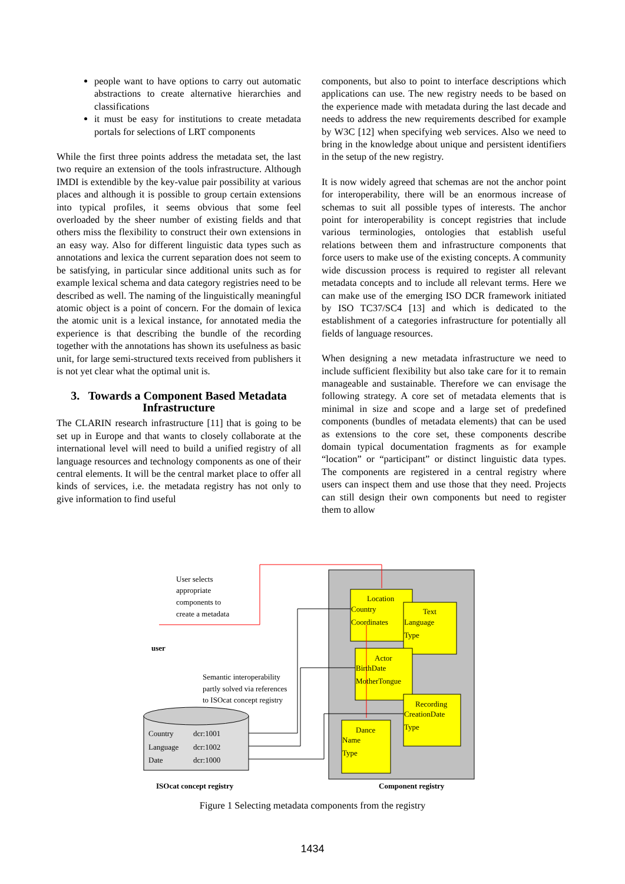people want to have options to carry out automatic abstractions to create alternative hierarchies and classifications
it must be easy for institutions to create metadata portals for selections of LRT components
While the first three points address the metadata set, the last two require an extension of the tools infrastructure. Although IMDI is extendible by the key-value pair possibility at various places and although it is possible to group certain extensions into typical profiles, it seems obvious that some feel overloaded by the sheer number of existing fields and that others miss the flexibility to construct their own extensions in an easy way. Also for different linguistic data types such as annotations and lexica the current separation does not seem to be satisfying, in particular since additional units such as for example lexical schema and data category registries need to be described as well. The naming of the linguistically meaningful atomic object is a point of concern. For the domain of lexica the atomic unit is a lexical instance, for annotated media the experience is that describing the bundle of the recording together with the annotations has shown its usefulness as basic unit, for large semi-structured texts received from publishers it is not yet clear what the optimal unit is.
3. Towards a Component Based Metadata Infrastructure
The CLARIN research infrastructure [11] that is going to be set up in Europe and that wants to closely collaborate at the international level will need to build a unified registry of all language resources and technology components as one of their central elements. It will be the central market place to offer all kinds of services, i.e. the metadata registry has not only to give information to find useful
components, but also to point to interface descriptions which applications can use. The new registry needs to be based on the experience made with metadata during the last decade and needs to address the new requirements described for example by W3C [12] when specifying web services. Also we need to bring in the knowledge about unique and persistent identifiers in the setup of the new registry.
It is now widely agreed that schemas are not the anchor point for interoperability, there will be an enormous increase of schemas to suit all possible types of interests. The anchor point for interoperability is concept registries that include various terminologies, ontologies that establish useful relations between them and infrastructure components that force users to make use of the existing concepts. A community wide discussion process is required to register all relevant metadata concepts and to include all relevant terms. Here we can make use of the emerging ISO DCR framework initiated by ISO TC37/SC4 [13] and which is dedicated to the establishment of a categories infrastructure for potentially all fields of language resources.
When designing a new metadata infrastructure we need to include sufficient flexibility but also take care for it to remain manageable and sustainable. Therefore we can envisage the following strategy. A core set of metadata elements that is minimal in size and scope and a large set of predefined components (bundles of metadata elements) that can be used as extensions to the core set, these components describe domain typical documentation fragments as for example “location” or “participant” or distinct linguistic data types. The components are registered in a central registry where users can inspect them and use those that they need. Projects can still design their own components but need to register them to allow
Location
Country
Coordinates
Text
Language
Type
Actor
BirthDate
MotherTongue
Recording
CreationDate
Type
Dance
Name
Type
User selects
appropriate
components to
create a metadata
user
Semantic interoperability
partly solved via references
to ISOcat concept registry
Country
dcr:1001
Language
dcr:1002
Date
dcr:1000
ISOcat concept registry
Component registry
Figure 1 Selecting metadata components from the registry
1434